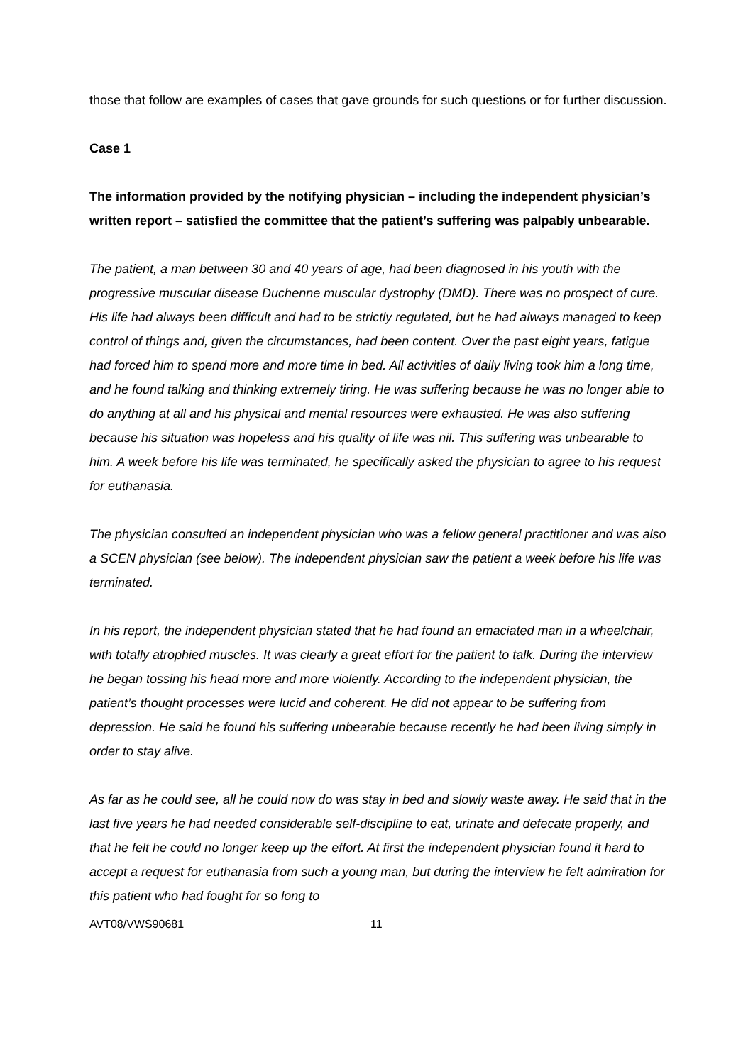those that follow are examples of cases that gave grounds for such questions or for further discussion.
Case 1
The information provided by the notifying physician – including the independent physician’s written report – satisfied the committee that the patient’s suffering was palpably unbearable.
The patient, a man between 30 and 40 years of age, had been diagnosed in his youth with the progressive muscular disease Duchenne muscular dystrophy (DMD). There was no prospect of cure. His life had always been difficult and had to be strictly regulated, but he had always managed to keep control of things and, given the circumstances, had been content. Over the past eight years, fatigue had forced him to spend more and more time in bed. All activities of daily living took him a long time, and he found talking and thinking extremely tiring. He was suffering because he was no longer able to do anything at all and his physical and mental resources were exhausted. He was also suffering because his situation was hopeless and his quality of life was nil. This suffering was unbearable to him. A week before his life was terminated, he specifically asked the physician to agree to his request for euthanasia.
The physician consulted an independent physician who was a fellow general practitioner and was also a SCEN physician (see below). The independent physician saw the patient a week before his life was terminated.
In his report, the independent physician stated that he had found an emaciated man in a wheelchair, with totally atrophied muscles. It was clearly a great effort for the patient to talk. During the interview he began tossing his head more and more violently. According to the independent physician, the patient’s thought processes were lucid and coherent. He did not appear to be suffering from depression. He said he found his suffering unbearable because recently he had been living simply in order to stay alive.
As far as he could see, all he could now do was stay in bed and slowly waste away. He said that in the last five years he had needed considerable self-discipline to eat, urinate and defecate properly, and that he felt he could no longer keep up the effort. At first the independent physician found it hard to accept a request for euthanasia from such a young man, but during the interview he felt admiration for this patient who had fought for so long to
AVT08/VWS90681 11